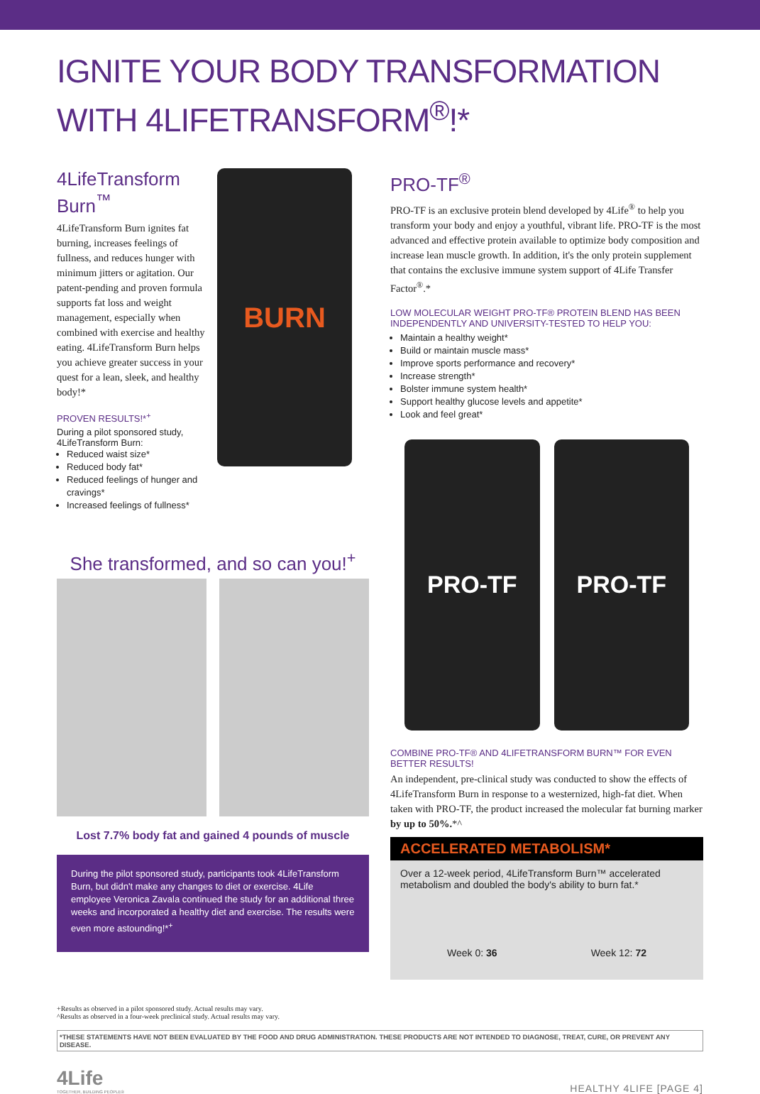IGNITE YOUR BODY TRANSFORMATION
WITH 4LIFETRANSFORM<sup>®</sup>!*
4LifeTransform Burn<sup>™</sup>
4LifeTransform Burn ignites fat burning, increases feelings of fullness, and reduces hunger with minimum jitters or agitation. Our patent-pending and proven formula supports fat loss and weight management, especially when combined with exercise and healthy eating. 4LifeTransform Burn helps you achieve greater success in your quest for a lean, sleek, and healthy body!*
PROVEN RESULTS!*<sup>+</sup>
During a pilot sponsored study, 4LifeTransform Burn:
Reduced waist size*
Reduced body fat*
Reduced feelings of hunger and cravings*
Increased feelings of fullness*
BURN
She transformed, and so can you!<sup>+</sup>
Lost 7.7% body fat and gained 4 pounds of muscle
During the pilot sponsored study, participants took 4LifeTransform Burn, but didn't make any changes to diet or exercise. 4Life employee Veronica Zavala continued the study for an additional three weeks and incorporated a healthy diet and exercise. The results were even more astounding!*<sup>+</sup>
+Results as observed in a pilot sponsored study. Actual results may vary.
^Results as observed in a four-week preclinical study. Actual results may vary.
PRO-TF<sup>®</sup>
PRO-TF is an exclusive protein blend developed by 4Life<sup>®</sup> to help you transform your body and enjoy a youthful, vibrant life. PRO-TF is the most advanced and effective protein available to optimize body composition and increase lean muscle growth. In addition, it's the only protein supplement that contains the exclusive immune system support of 4Life Transfer Factor<sup>®</sup>.*
LOW MOLECULAR WEIGHT PRO-TF® PROTEIN BLEND HAS BEEN INDEPENDENTLY AND UNIVERSITY-TESTED TO HELP YOU:
Maintain a healthy weight*
Build or maintain muscle mass*
Improve sports performance and recovery*
Increase strength*
Bolster immune system health*
Support healthy glucose levels and appetite*
Look and feel great*
PRO-TF PRO-TF
COMBINE PRO-TF® AND 4LIFETRANSFORM BURN™ FOR EVEN BETTER RESULTS!
An independent, pre-clinical study was conducted to show the effects of 4LifeTransform Burn in response to a westernized, high-fat diet. When taken with PRO-TF, the product increased the molecular fat burning marker by up to 50%.*^
ACCELERATED METABOLISM*
Over a 12-week period, 4LifeTransform Burn™ accelerated metabolism and doubled the body's ability to burn fat.*
Week 0: 36 Week 12: 72
*THESE STATEMENTS HAVE NOT BEEN EVALUATED BY THE FOOD AND DRUG ADMINISTRATION. THESE PRODUCTS ARE NOT INTENDED TO DIAGNOSE, TREAT, CURE, OR PREVENT ANY DISEASE.
4Life
TOGETHER, BUILDING PEOPLE®
HEALTHY 4LIFE [PAGE 4]